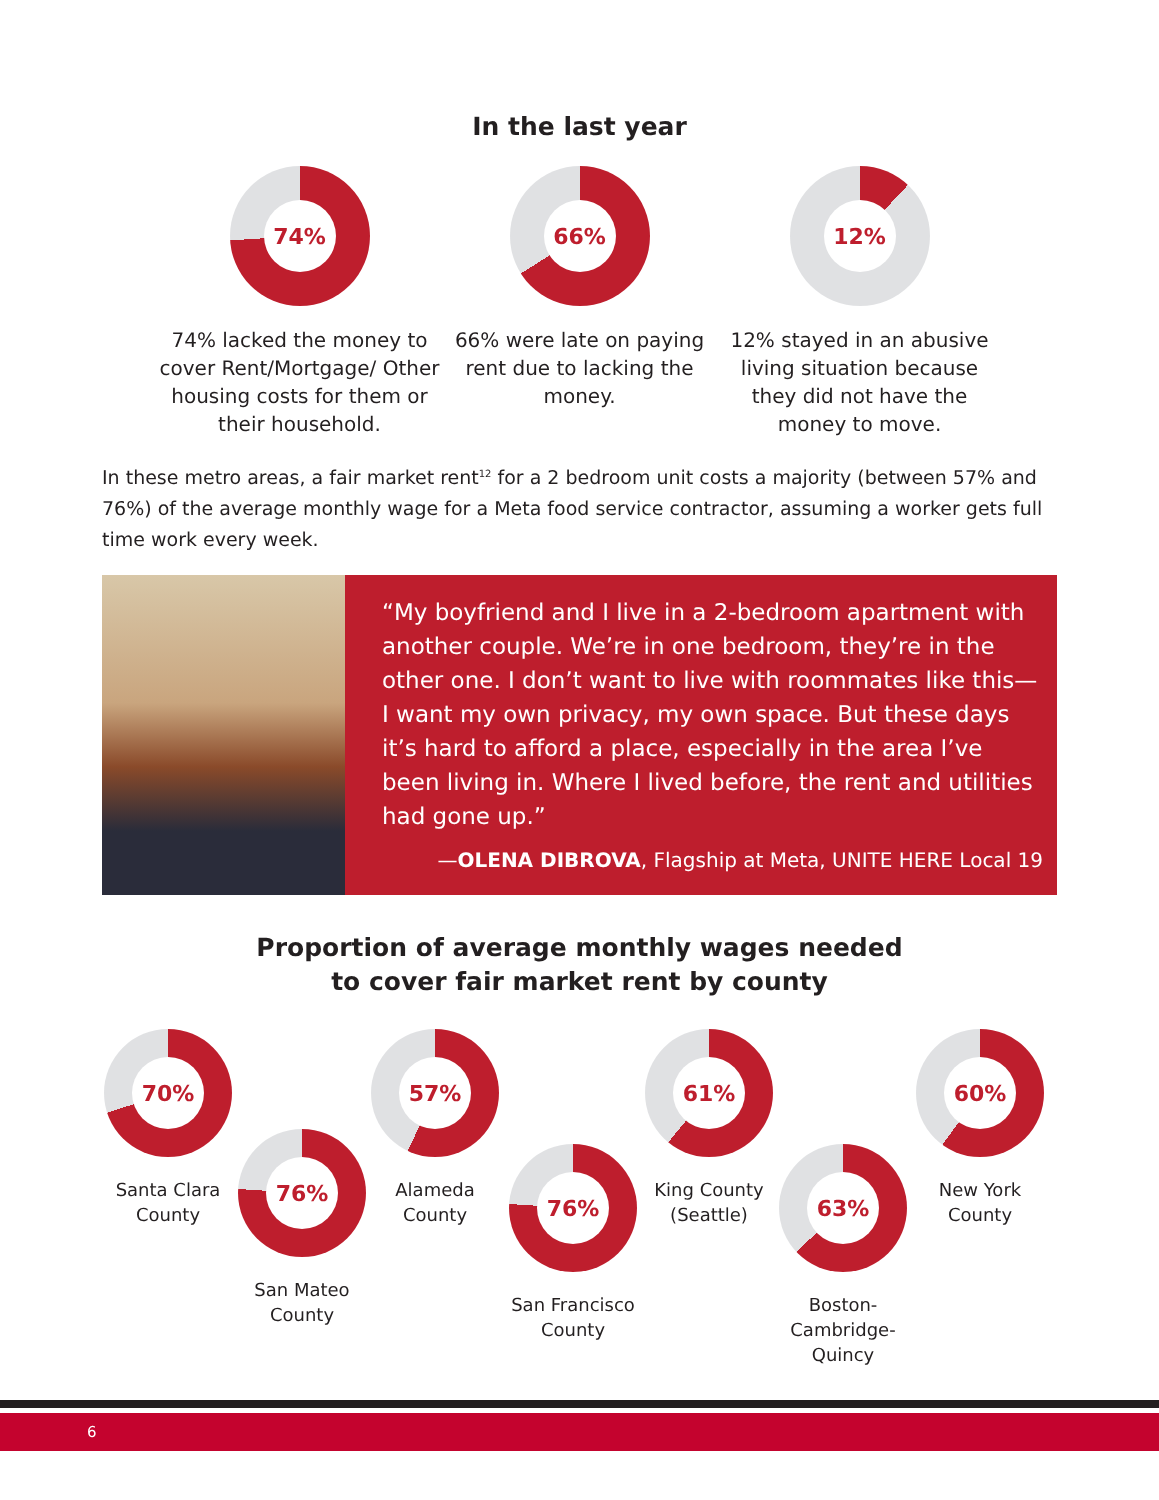In the last year
74%
74% lacked the money to cover Rent/Mortgage/ Other housing costs for them or their household.
66%
66% were late on paying rent due to lacking the money.
12%
12% stayed in an abusive living situation because they did not have the money to move.
In these metro areas, a fair market rent<sup>12</sup> for a 2 bedroom unit costs a majority (between 57% and 76%) of the average monthly wage for a Meta food service contractor, assuming a worker gets full time work every week.
“My boyfriend and I live in a 2-bedroom apartment with another couple. We’re in one bedroom, they’re in the other one. I don’t want to live with roommates like this— I want my own privacy, my own space. But these days it’s hard to afford a place, especially in the area I’ve been living in. Where I lived before, the rent and utilities had gone up.”
—OLENA DIBROVA, Flagship at Meta, UNITE HERE Local 19
Proportion of average monthly wages needed
to cover fair market rent by county
70%
Santa Clara County
76%
San Mateo County
57%
Alameda County
76%
San Francisco County
61%
King County (Seattle)
63%
Boston-Cambridge-Quincy
60%
New York County
6